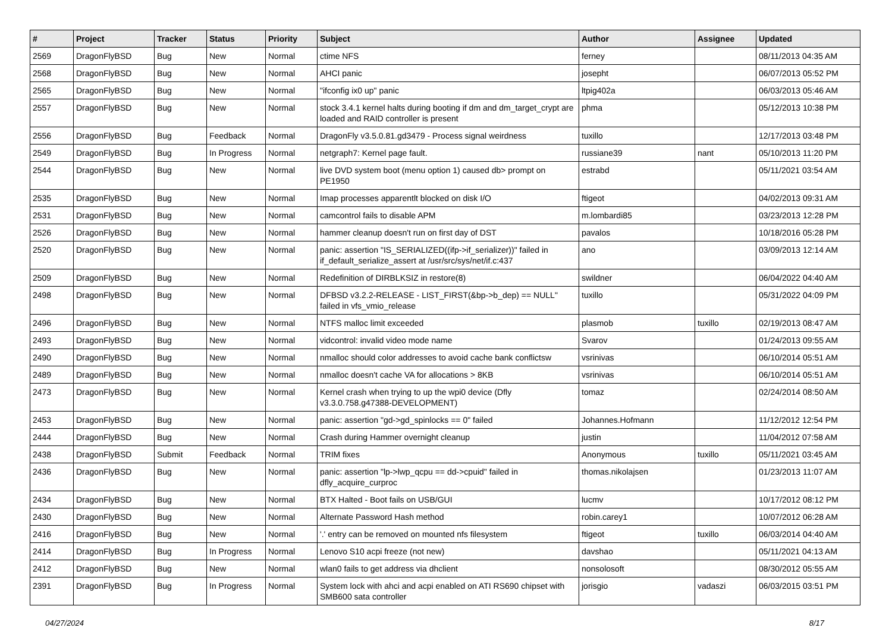| # | Project | Tracker | Status | Priority | Subject | Author | Assignee | Updated |
| --- | --- | --- | --- | --- | --- | --- | --- | --- |
| 2569 | DragonFlyBSD | Bug | New | Normal | ctime NFS | ferney | | 08/11/2013 04:35 AM |
| 2568 | DragonFlyBSD | Bug | New | Normal | AHCI panic | josepht | | 06/07/2013 05:52 PM |
| 2565 | DragonFlyBSD | Bug | New | Normal | "ifconfig ix0 up" panic | ltpig402a | | 06/03/2013 05:46 AM |
| 2557 | DragonFlyBSD | Bug | New | Normal | stock 3.4.1 kernel halts during booting if dm and dm_target_crypt are loaded and RAID controller is present | phma | | 05/12/2013 10:38 PM |
| 2556 | DragonFlyBSD | Bug | Feedback | Normal | DragonFly v3.5.0.81.gd3479 - Process signal weirdness | tuxillo | | 12/17/2013 03:48 PM |
| 2549 | DragonFlyBSD | Bug | In Progress | Normal | netgraph7: Kernel page fault. | russiane39 | nant | 05/10/2013 11:20 PM |
| 2544 | DragonFlyBSD | Bug | New | Normal | live DVD system boot (menu option 1) caused db> prompt on PE1950 | estrabd | | 05/11/2021 03:54 AM |
| 2535 | DragonFlyBSD | Bug | New | Normal | Imap processes apparentlt blocked on disk I/O | ftigeot | | 04/02/2013 09:31 AM |
| 2531 | DragonFlyBSD | Bug | New | Normal | camcontrol fails to disable APM | m.lombardi85 | | 03/23/2013 12:28 PM |
| 2526 | DragonFlyBSD | Bug | New | Normal | hammer cleanup doesn't run on first day of DST | pavalos | | 10/18/2016 05:28 PM |
| 2520 | DragonFlyBSD | Bug | New | Normal | panic: assertion "IS_SERIALIZED((ifp->if_serializer))" failed in if_default_serialize_assert at /usr/src/sys/net/if.c:437 | ano | | 03/09/2013 12:14 AM |
| 2509 | DragonFlyBSD | Bug | New | Normal | Redefinition of DIRBLKSIZ in restore(8) | swildner | | 06/04/2022 04:40 AM |
| 2498 | DragonFlyBSD | Bug | New | Normal | DFBSD v3.2.2-RELEASE - LIST_FIRST(&bp->b_dep) == NULL" failed in vfs_vmio_release | tuxillo | | 05/31/2022 04:09 PM |
| 2496 | DragonFlyBSD | Bug | New | Normal | NTFS malloc limit exceeded | plasmob | tuxillo | 02/19/2013 08:47 AM |
| 2493 | DragonFlyBSD | Bug | New | Normal | vidcontrol: invalid video mode name | Svarov | | 01/24/2013 09:55 AM |
| 2490 | DragonFlyBSD | Bug | New | Normal | nmalloc should color addresses to avoid cache bank conflictsw | vsrinivas | | 06/10/2014 05:51 AM |
| 2489 | DragonFlyBSD | Bug | New | Normal | nmalloc doesn't cache VA for allocations > 8KB | vsrinivas | | 06/10/2014 05:51 AM |
| 2473 | DragonFlyBSD | Bug | New | Normal | Kernel crash when trying to up the wpi0 device (Dfly v3.3.0.758.g47388-DEVELOPMENT) | tomaz | | 02/24/2014 08:50 AM |
| 2453 | DragonFlyBSD | Bug | New | Normal | panic: assertion "gd->gd_spinlocks == 0" failed | Johannes.Hofmann | | 11/12/2012 12:54 PM |
| 2444 | DragonFlyBSD | Bug | New | Normal | Crash during Hammer overnight cleanup | justin | | 11/04/2012 07:58 AM |
| 2438 | DragonFlyBSD | Submit | Feedback | Normal | TRIM fixes | Anonymous | tuxillo | 05/11/2021 03:45 AM |
| 2436 | DragonFlyBSD | Bug | New | Normal | panic: assertion "lp->lwp_qcpu == dd->cpuid" failed in dfly_acquire_curproc | thomas.nikolajsen | | 01/23/2013 11:07 AM |
| 2434 | DragonFlyBSD | Bug | New | Normal | BTX Halted - Boot fails on USB/GUI | lucmv | | 10/17/2012 08:12 PM |
| 2430 | DragonFlyBSD | Bug | New | Normal | Alternate Password Hash method | robin.carey1 | | 10/07/2012 06:28 AM |
| 2416 | DragonFlyBSD | Bug | New | Normal | '.' entry can be removed on mounted nfs filesystem | ftigeot | tuxillo | 06/03/2014 04:40 AM |
| 2414 | DragonFlyBSD | Bug | In Progress | Normal | Lenovo S10 acpi freeze (not new) | davshao | | 05/11/2021 04:13 AM |
| 2412 | DragonFlyBSD | Bug | New | Normal | wlan0 fails to get address via dhclient | nonsolosoft | | 08/30/2012 05:55 AM |
| 2391 | DragonFlyBSD | Bug | In Progress | Normal | System lock with ahci and acpi enabled on ATI RS690 chipset with SMB600 sata controller | jorisgio | vadaszi | 06/03/2015 03:51 PM |
04/27/2024 8/17